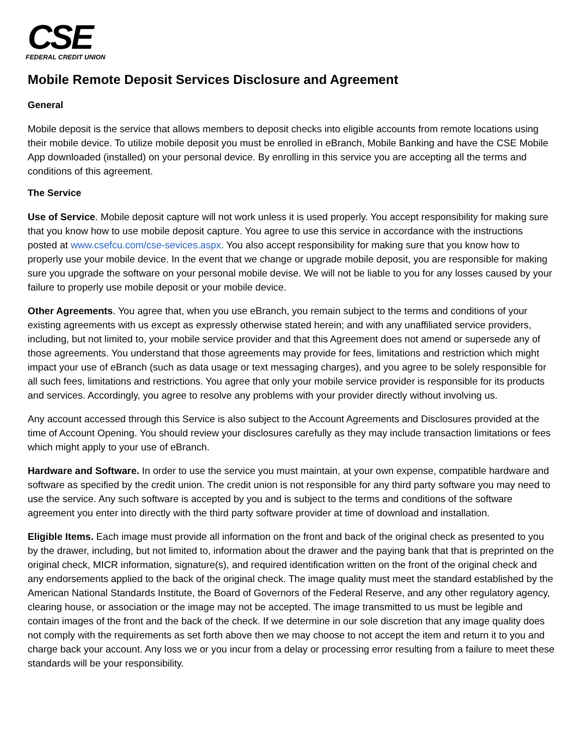CSE
FEDERAL CREDIT UNION
Mobile Remote Deposit Services Disclosure and Agreement
General
Mobile deposit is the service that allows members to deposit checks into eligible accounts from remote locations using their mobile device. To utilize mobile deposit you must be enrolled in eBranch, Mobile Banking and have the CSE Mobile App downloaded (installed) on your personal device. By enrolling in this service you are accepting all the terms and conditions of this agreement.
The Service
Use of Service. Mobile deposit capture will not work unless it is used properly. You accept responsibility for making sure that you know how to use mobile deposit capture. You agree to use this service in accordance with the instructions posted at www.csefcu.com/cse-sevices.aspx. You also accept responsibility for making sure that you know how to properly use your mobile device. In the event that we change or upgrade mobile deposit, you are responsible for making sure you upgrade the software on your personal mobile devise. We will not be liable to you for any losses caused by your failure to properly use mobile deposit or your mobile device.
Other Agreements. You agree that, when you use eBranch, you remain subject to the terms and conditions of your existing agreements with us except as expressly otherwise stated herein; and with any unaffiliated service providers, including, but not limited to, your mobile service provider and that this Agreement does not amend or supersede any of those agreements. You understand that those agreements may provide for fees, limitations and restriction which might impact your use of eBranch (such as data usage or text messaging charges), and you agree to be solely responsible for all such fees, limitations and restrictions. You agree that only your mobile service provider is responsible for its products and services. Accordingly, you agree to resolve any problems with your provider directly without involving us.
Any account accessed through this Service is also subject to the Account Agreements and Disclosures provided at the time of Account Opening. You should review your disclosures carefully as they may include transaction limitations or fees which might apply to your use of eBranch.
Hardware and Software. In order to use the service you must maintain, at your own expense, compatible hardware and software as specified by the credit union. The credit union is not responsible for any third party software you may need to use the service. Any such software is accepted by you and is subject to the terms and conditions of the software agreement you enter into directly with the third party software provider at time of download and installation.
Eligible Items. Each image must provide all information on the front and back of the original check as presented to you by the drawer, including, but not limited to, information about the drawer and the paying bank that that is preprinted on the original check, MICR information, signature(s), and required identification written on the front of the original check and any endorsements applied to the back of the original check. The image quality must meet the standard established by the American National Standards Institute, the Board of Governors of the Federal Reserve, and any other regulatory agency, clearing house, or association or the image may not be accepted. The image transmitted to us must be legible and contain images of the front and the back of the check. If we determine in our sole discretion that any image quality does not comply with the requirements as set forth above then we may choose to not accept the item and return it to you and charge back your account. Any loss we or you incur from a delay or processing error resulting from a failure to meet these standards will be your responsibility.